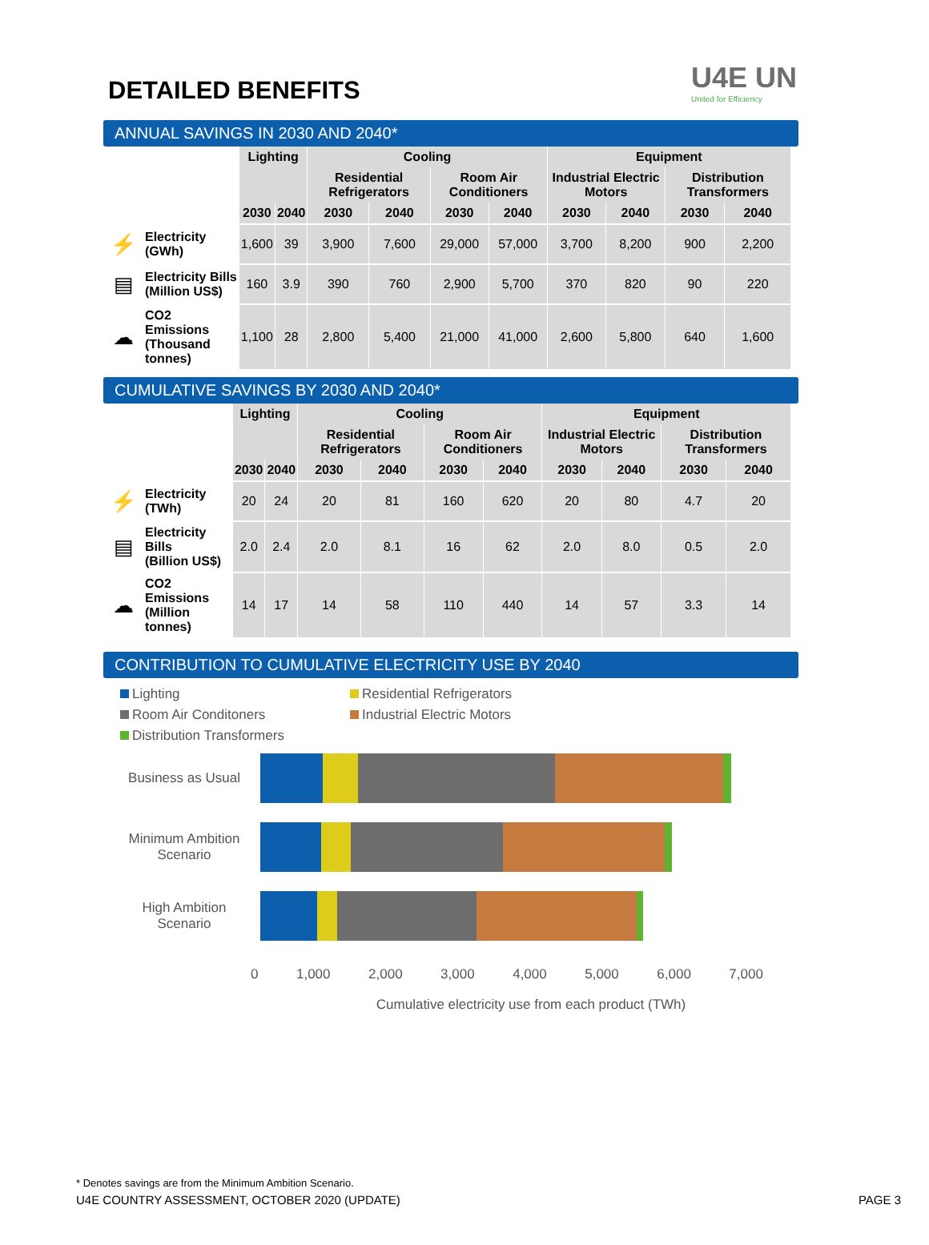DETAILED BENEFITS
U4E UN
United for Efficiency
ANNUAL SAVINGS IN 2030 AND 2040*
| | | Lighting | | Cooling | | | | Equipment | | | |
| --- | --- | --- | --- | --- | --- | --- | --- | --- | --- | --- | --- |
| | | | | Residential Refrigerators | | Room Air Conditioners | | Industrial Electric Motors | | Distribution Transformers | |
| | | 2030 | 2040 | 2030 | 2040 | 2030 | 2040 | 2030 | 2040 | 2030 | 2040 |
| ⚡ | Electricity (GWh) | 1,600 | 39 | 3,900 | 7,600 | 29,000 | 57,000 | 3,700 | 8,200 | 900 | 2,200 |
| ▤ | Electricity Bills (Million US$) | 160 | 3.9 | 390 | 760 | 2,900 | 5,700 | 370 | 820 | 90 | 220 |
| ☁ | CO2 Emissions (Thousand tonnes) | 1,100 | 28 | 2,800 | 5,400 | 21,000 | 41,000 | 2,600 | 5,800 | 640 | 1,600 |
CUMULATIVE SAVINGS BY 2030 AND 2040*
| | | Lighting | | Cooling | | | | Equipment | | | |
| --- | --- | --- | --- | --- | --- | --- | --- | --- | --- | --- | --- |
| | | | | Residential Refrigerators | | Room Air Conditioners | | Industrial Electric Motors | | Distribution Transformers | |
| | | 2030 | 2040 | 2030 | 2040 | 2030 | 2040 | 2030 | 2040 | 2030 | 2040 |
| ⚡ | Electricity (TWh) | 20 | 24 | 20 | 81 | 160 | 620 | 20 | 80 | 4.7 | 20 |
| ▤ | Electricity Bills (Billion US$) | 2.0 | 2.4 | 2.0 | 8.1 | 16 | 62 | 2.0 | 8.0 | 0.5 | 2.0 |
| ☁ | CO2 Emissions (Million tonnes) | 14 | 17 | 14 | 58 | 110 | 440 | 14 | 57 | 3.3 | 14 |
CONTRIBUTION TO CUMULATIVE ELECTRICITY USE BY 2040
Lighting Residential Refrigerators Room Air Conditoners Industrial Electric Motors Distribution Transformers
Business as Usual
Minimum Ambition Scenario
High Ambition Scenario
0 1,000 2,000 3,000 4,000 5,000 6,000 7,000
Cumulative electricity use from each product (TWh)
* Denotes savings are from the Minimum Ambition Scenario.
U4E COUNTRY ASSESSMENT, OCTOBER 2020 (UPDATE) PAGE 3